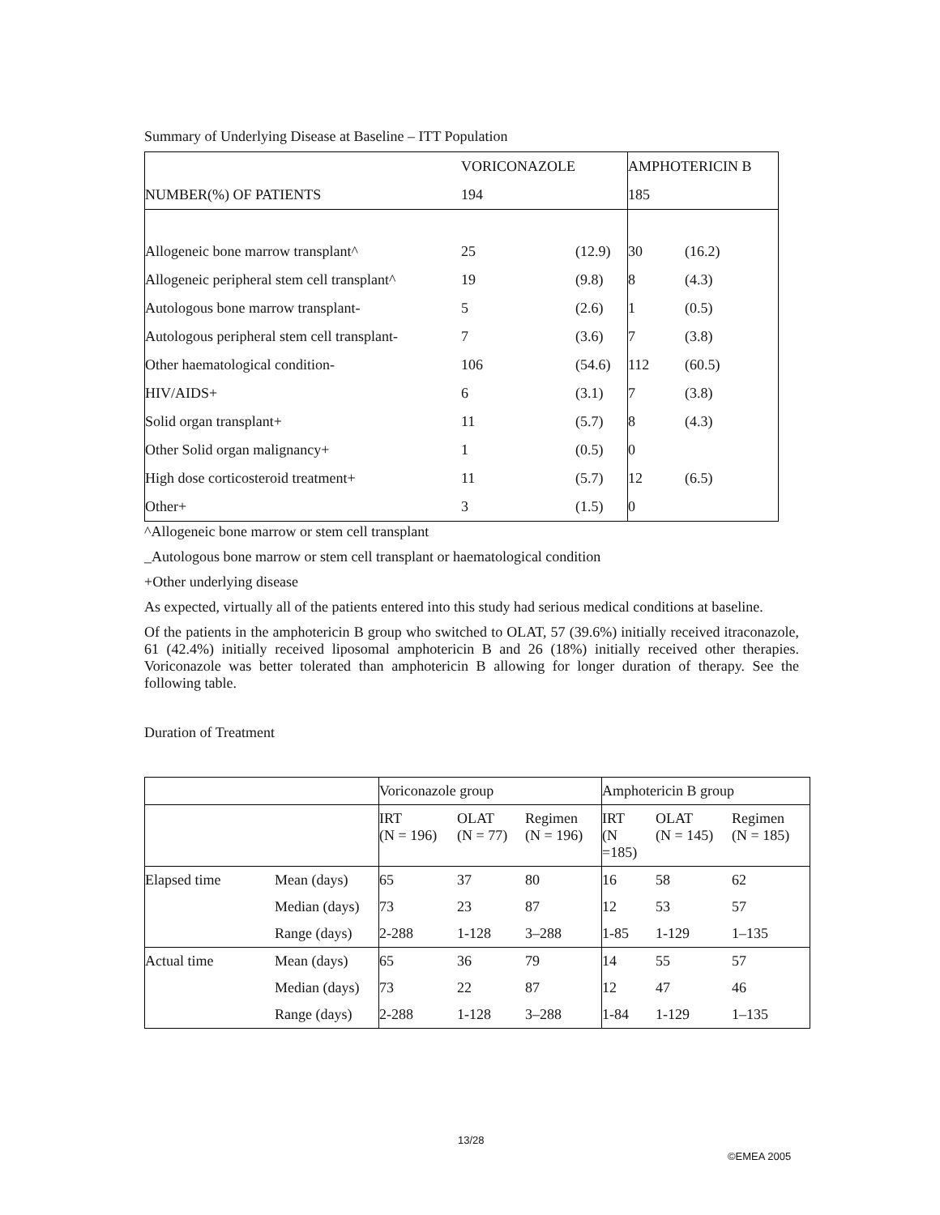Summary of Underlying Disease at Baseline – ITT Population
| | VORICONAZOLE | | AMPHOTERICIN B | |
| NUMBER(%) OF PATIENTS | 194 | | 185 | |
| Allogeneic bone marrow transplant^ | 25 | (12.9) | 30 | (16.2) |
| Allogeneic peripheral stem cell transplant^ | 19 | (9.8) | 8 | (4.3) |
| Autologous bone marrow transplant- | 5 | (2.6) | 1 | (0.5) |
| Autologous peripheral stem cell transplant- | 7 | (3.6) | 7 | (3.8) |
| Other haematological condition- | 106 | (54.6) | 112 | (60.5) |
| HIV/AIDS+ | 6 | (3.1) | 7 | (3.8) |
| Solid organ transplant+ | 11 | (5.7) | 8 | (4.3) |
| Other Solid organ malignancy+ | 1 | (0.5) | 0 | |
| High dose corticosteroid treatment+ | 11 | (5.7) | 12 | (6.5) |
| Other+ | 3 | (1.5) | 0 | |
^Allogeneic bone marrow or stem cell transplant
_Autologous bone marrow or stem cell transplant or haematological condition
+Other underlying disease
As expected, virtually all of the patients entered into this study had serious medical conditions at baseline.
Of the patients in the amphotericin B group who switched to OLAT, 57 (39.6%) initially received itraconazole, 61 (42.4%) initially received liposomal amphotericin B and 26 (18%) initially received other therapies. Voriconazole was better tolerated than amphotericin B allowing for longer duration of therapy. See the following table.
Duration of Treatment
| | | Voriconazole group | | | Amphotericin B group | | |
| | | IRT (N = 196) | OLAT (N = 77) | Regimen (N = 196) | IRT (N =185) | OLAT (N = 145) | Regimen (N = 185) |
| Elapsed time | Mean (days) | 65 | 37 | 80 | 16 | 58 | 62 |
| | Median (days) | 73 | 23 | 87 | 12 | 53 | 57 |
| | Range (days) | 2-288 | 1-128 | 3–288 | 1-85 | 1-129 | 1–135 |
| Actual time | Mean (days) | 65 | 36 | 79 | 14 | 55 | 57 |
| | Median (days) | 73 | 22 | 87 | 12 | 47 | 46 |
| | Range (days) | 2-288 | 1-128 | 3–288 | 1-84 | 1-129 | 1–135 |
13/28
©EMEA 2005